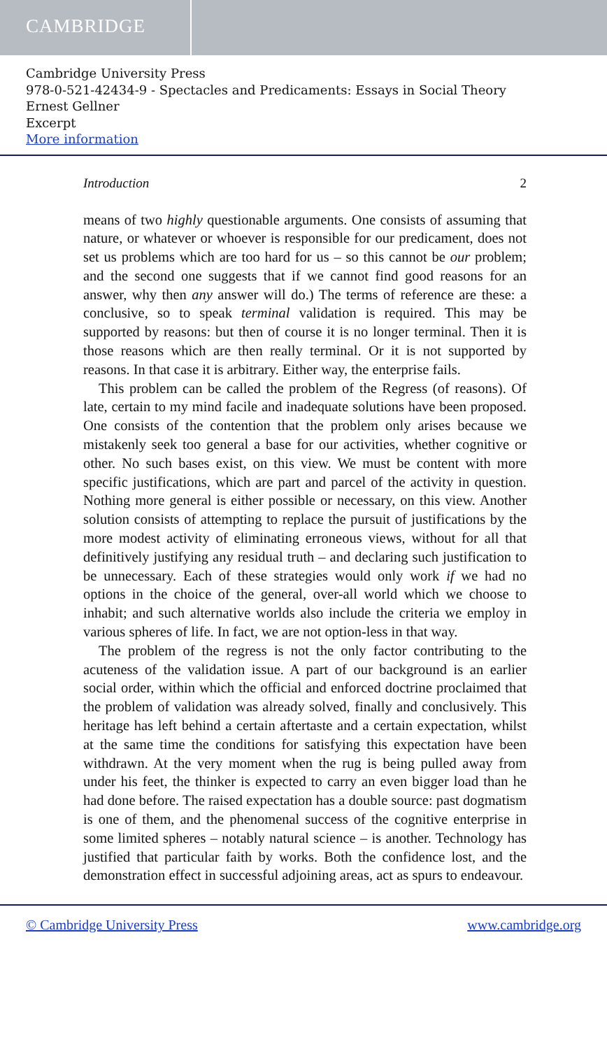CAMBRIDGE
Cambridge University Press
978-0-521-42434-9 - Spectacles and Predicaments: Essays in Social Theory
Ernest Gellner
Excerpt
More information
Introduction 2
means of two highly questionable arguments. One consists of assuming that nature, or whatever or whoever is responsible for our predicament, does not set us problems which are too hard for us – so this cannot be our problem; and the second one suggests that if we cannot find good reasons for an answer, why then any answer will do.) The terms of reference are these: a conclusive, so to speak terminal validation is required. This may be supported by reasons: but then of course it is no longer terminal. Then it is those reasons which are then really terminal. Or it is not supported by reasons. In that case it is arbitrary. Either way, the enterprise fails.
This problem can be called the problem of the Regress (of reasons). Of late, certain to my mind facile and inadequate solutions have been proposed. One consists of the contention that the problem only arises because we mistakenly seek too general a base for our activities, whether cognitive or other. No such bases exist, on this view. We must be content with more specific justifications, which are part and parcel of the activity in question. Nothing more general is either possible or necessary, on this view. Another solution consists of attempting to replace the pursuit of justifications by the more modest activity of eliminating erroneous views, without for all that definitively justifying any residual truth – and declaring such justification to be unnecessary. Each of these strategies would only work if we had no options in the choice of the general, over-all world which we choose to inhabit; and such alternative worlds also include the criteria we employ in various spheres of life. In fact, we are not option-less in that way.
The problem of the regress is not the only factor contributing to the acuteness of the validation issue. A part of our background is an earlier social order, within which the official and enforced doctrine proclaimed that the problem of validation was already solved, finally and conclusively. This heritage has left behind a certain aftertaste and a certain expectation, whilst at the same time the conditions for satisfying this expectation have been withdrawn. At the very moment when the rug is being pulled away from under his feet, the thinker is expected to carry an even bigger load than he had done before. The raised expectation has a double source: past dogmatism is one of them, and the phenomenal success of the cognitive enterprise in some limited spheres – notably natural science – is another. Technology has justified that particular faith by works. Both the confidence lost, and the demonstration effect in successful adjoining areas, act as spurs to endeavour.
© Cambridge University Press www.cambridge.org